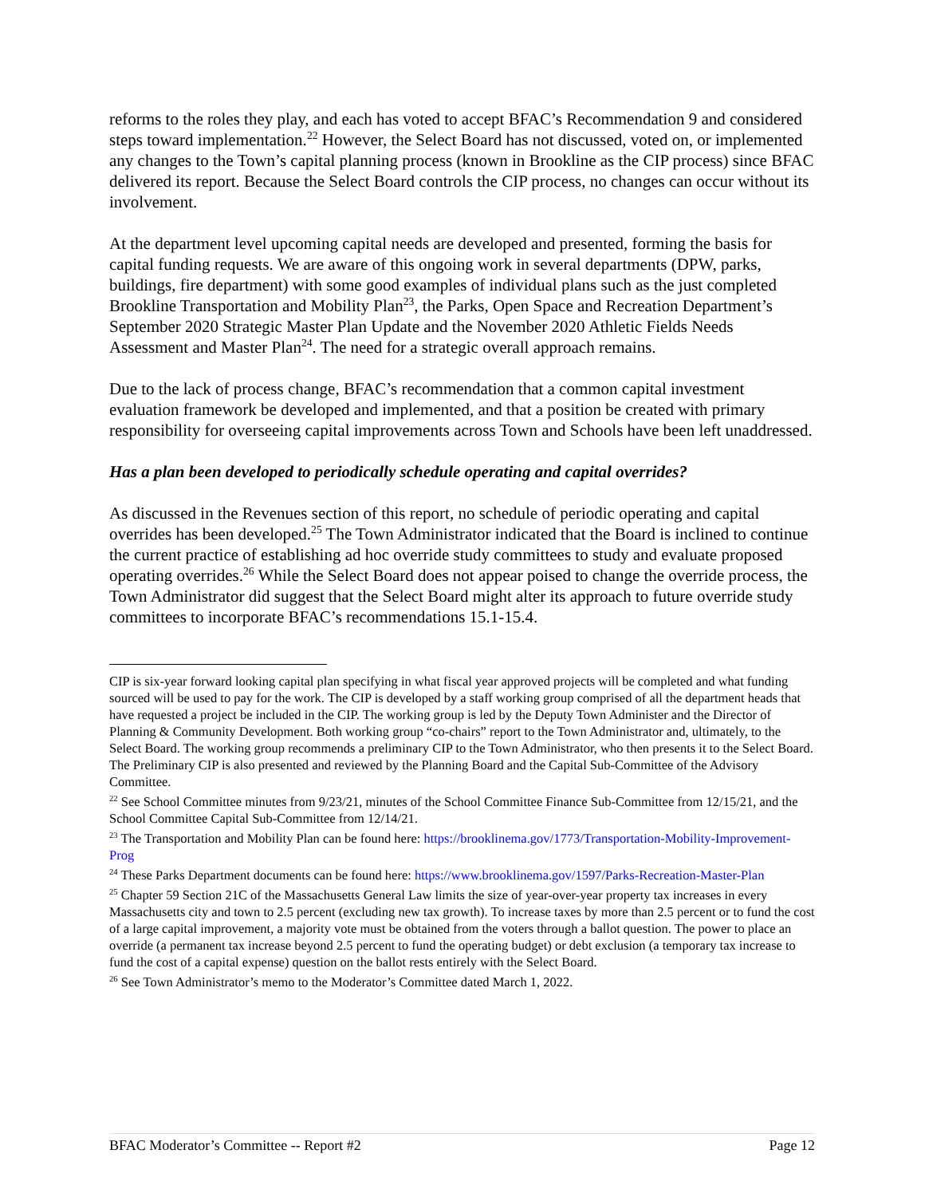reforms to the roles they play, and each has voted to accept BFAC’s Recommendation 9 and considered steps toward implementation.<sup>22</sup> However, the Select Board has not discussed, voted on, or implemented any changes to the Town’s capital planning process (known in Brookline as the CIP process) since BFAC delivered its report. Because the Select Board controls the CIP process, no changes can occur without its involvement.
At the department level upcoming capital needs are developed and presented, forming the basis for capital funding requests. We are aware of this ongoing work in several departments (DPW, parks, buildings, fire department) with some good examples of individual plans such as the just completed Brookline Transportation and Mobility Plan<sup>23</sup>, the Parks, Open Space and Recreation Department’s September 2020 Strategic Master Plan Update and the November 2020 Athletic Fields Needs Assessment and Master Plan<sup>24</sup>. The need for a strategic overall approach remains.
Due to the lack of process change, BFAC’s recommendation that a common capital investment evaluation framework be developed and implemented, and that a position be created with primary responsibility for overseeing capital improvements across Town and Schools have been left unaddressed.
Has a plan been developed to periodically schedule operating and capital overrides?
As discussed in the Revenues section of this report, no schedule of periodic operating and capital overrides has been developed.<sup>25</sup> The Town Administrator indicated that the Board is inclined to continue the current practice of establishing ad hoc override study committees to study and evaluate proposed operating overrides.<sup>26</sup> While the Select Board does not appear poised to change the override process, the Town Administrator did suggest that the Select Board might alter its approach to future override study committees to incorporate BFAC’s recommendations 15.1-15.4.
CIP is six-year forward looking capital plan specifying in what fiscal year approved projects will be completed and what funding sourced will be used to pay for the work. The CIP is developed by a staff working group comprised of all the department heads that have requested a project be included in the CIP. The working group is led by the Deputy Town Administer and the Director of Planning & Community Development. Both working group “co-chairs” report to the Town Administrator and, ultimately, to the Select Board. The working group recommends a preliminary CIP to the Town Administrator, who then presents it to the Select Board. The Preliminary CIP is also presented and reviewed by the Planning Board and the Capital Sub-Committee of the Advisory Committee.
<sup>22</sup> See School Committee minutes from 9/23/21, minutes of the School Committee Finance Sub-Committee from 12/15/21, and the School Committee Capital Sub-Committee from 12/14/21.
<sup>23</sup> The Transportation and Mobility Plan can be found here: https://brooklinema.gov/1773/Transportation-Mobility-Improvement-Prog
<sup>24</sup> These Parks Department documents can be found here: https://www.brooklinema.gov/1597/Parks-Recreation-Master-Plan
<sup>25</sup> Chapter 59 Section 21C of the Massachusetts General Law limits the size of year-over-year property tax increases in every Massachusetts city and town to 2.5 percent (excluding new tax growth). To increase taxes by more than 2.5 percent or to fund the cost of a large capital improvement, a majority vote must be obtained from the voters through a ballot question. The power to place an override (a permanent tax increase beyond 2.5 percent to fund the operating budget) or debt exclusion (a temporary tax increase to fund the cost of a capital expense) question on the ballot rests entirely with the Select Board.
<sup>26</sup> See Town Administrator’s memo to the Moderator’s Committee dated March 1, 2022.
BFAC Moderator’s Committee -- Report #2 Page 12